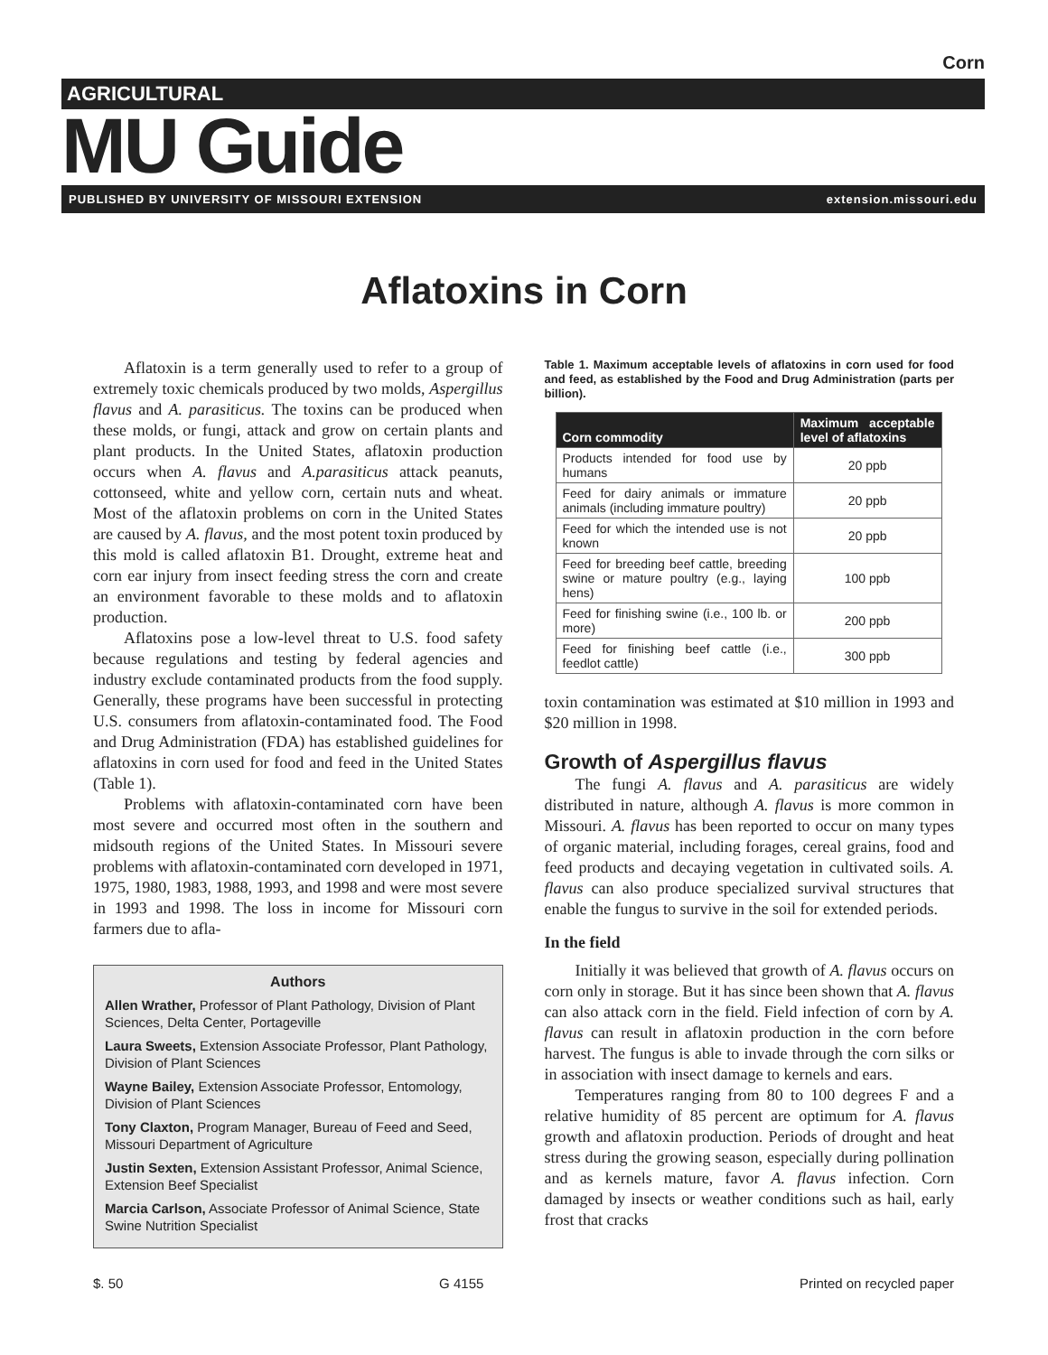Corn
AGRICULTURAL
MU Guide
PUBLISHED BY UNIVERSITY OF MISSOURI EXTENSION extension.missouri.edu
Aflatoxins in Corn
Aflatoxin is a term generally used to refer to a group of extremely toxic chemicals produced by two molds, Aspergillus flavus and A. parasiticus. The toxins can be produced when these molds, or fungi, attack and grow on certain plants and plant products. In the United States, aflatoxin production occurs when A. flavus and A.parasiticus attack peanuts, cottonseed, white and yellow corn, certain nuts and wheat. Most of the aflatoxin problems on corn in the United States are caused by A. flavus, and the most potent toxin produced by this mold is called aflatoxin B1. Drought, extreme heat and corn ear injury from insect feeding stress the corn and create an environment favorable to these molds and to aflatoxin production.
Aflatoxins pose a low-level threat to U.S. food safety because regulations and testing by federal agencies and industry exclude contaminated products from the food supply. Generally, these programs have been successful in protecting U.S. consumers from aflatoxin-contaminated food. The Food and Drug Administration (FDA) has established guidelines for aflatoxins in corn used for food and feed in the United States (Table 1).
Problems with aflatoxin-contaminated corn have been most severe and occurred most often in the southern and midsouth regions of the United States. In Missouri severe problems with aflatoxin-contaminated corn developed in 1971, 1975, 1980, 1983, 1988, 1993, and 1998 and were most severe in 1993 and 1998. The loss in income for Missouri corn farmers due to afla-
Authors
Allen Wrather, Professor of Plant Pathology, Division of Plant Sciences, Delta Center, Portageville
Laura Sweets, Extension Associate Professor, Plant Pathology, Division of Plant Sciences
Wayne Bailey, Extension Associate Professor, Entomology, Division of Plant Sciences
Tony Claxton, Program Manager, Bureau of Feed and Seed, Missouri Department of Agriculture
Justin Sexten, Extension Assistant Professor, Animal Science, Extension Beef Specialist
Marcia Carlson, Associate Professor of Animal Science, State Swine Nutrition Specialist
Table 1. Maximum acceptable levels of aflatoxins in corn used for food and feed, as established by the Food and Drug Administration (parts per billion).
| Corn commodity | Maximum acceptable level of aflatoxins |
| --- | --- |
| Products intended for food use by humans | 20 ppb |
| Feed for dairy animals or immature animals (including immature poultry) | 20 ppb |
| Feed for which the intended use is not known | 20 ppb |
| Feed for breeding beef cattle, breeding swine or mature poultry (e.g., laying hens) | 100 ppb |
| Feed for finishing swine (i.e., 100 lb. or more) | 200 ppb |
| Feed for finishing beef cattle (i.e., feedlot cattle) | 300 ppb |
toxin contamination was estimated at $10 million in 1993 and $20 million in 1998.
Growth of Aspergillus flavus
The fungi A. flavus and A. parasiticus are widely distributed in nature, although A. flavus is more common in Missouri. A. flavus has been reported to occur on many types of organic material, including forages, cereal grains, food and feed products and decaying vegetation in cultivated soils. A. flavus can also produce specialized survival structures that enable the fungus to survive in the soil for extended periods.
In the field
Initially it was believed that growth of A. flavus occurs on corn only in storage. But it has since been shown that A. flavus can also attack corn in the field. Field infection of corn by A. flavus can result in aflatoxin production in the corn before harvest. The fungus is able to invade through the corn silks or in association with insect damage to kernels and ears.
Temperatures ranging from 80 to 100 degrees F and a relative humidity of 85 percent are optimum for A. flavus growth and aflatoxin production. Periods of drought and heat stress during the growing season, especially during pollination and as kernels mature, favor A. flavus infection. Corn damaged by insects or weather conditions such as hail, early frost that cracks
$. 50 G 4155 Printed on recycled paper